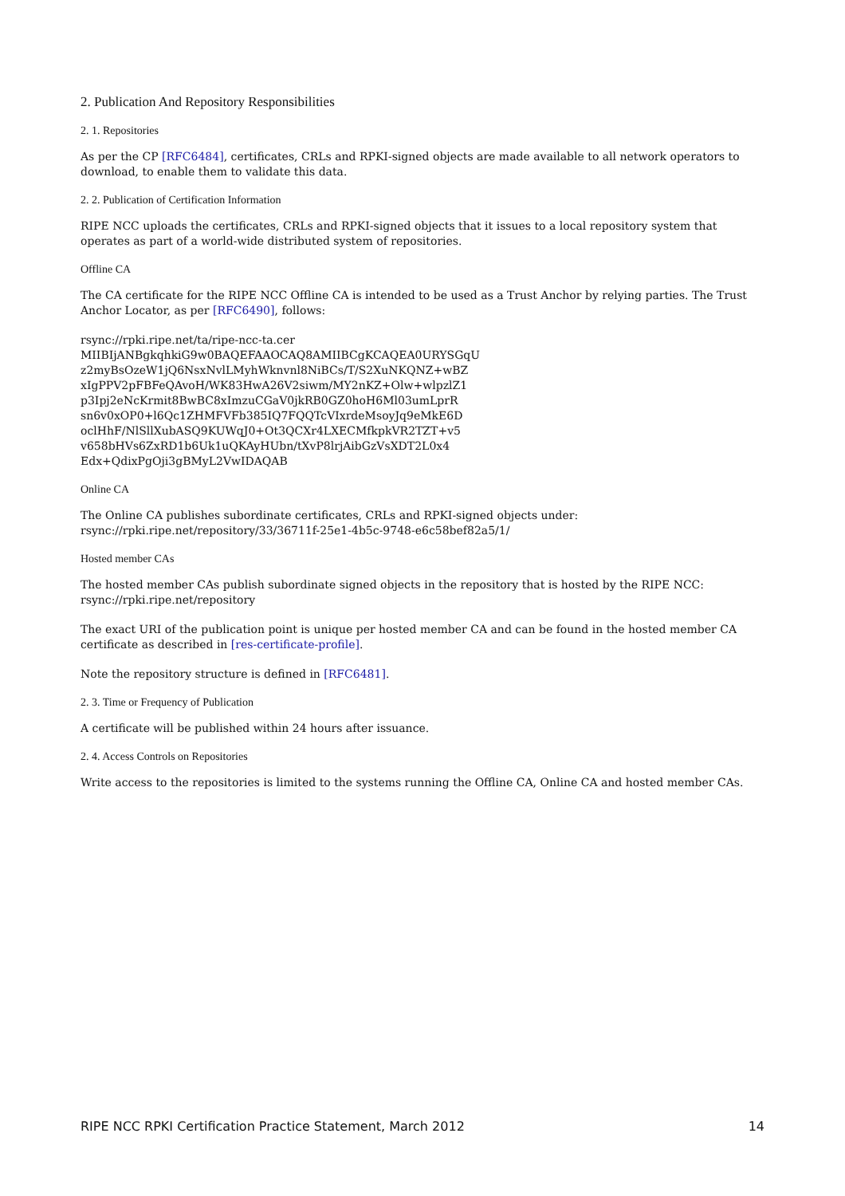2. Publication And Repository Responsibilities
2. 1. Repositories
As per the CP [RFC6484], certificates, CRLs and RPKI-signed objects are made available to all network operators to download, to enable them to validate this data.
2. 2. Publication of Certification Information
RIPE NCC uploads the certificates, CRLs and RPKI-signed objects that it issues to a local repository system that operates as part of a world-wide distributed system of repositories.
Offline CA
The CA certificate for the RIPE NCC Offline CA is intended to be used as a Trust Anchor by relying parties. The Trust Anchor Locator, as per [RFC6490], follows:
rsync://rpki.ripe.net/ta/ripe-ncc-ta.cer
MIIBIjANBgkqhkiG9w0BAQEFAAOCAQ8AMIIBCgKCAQEA0URYSGqU
z2myBsOzeW1jQ6NsxNvlLMyhWknvnl8NiBCs/T/S2XuNKQNZ+wBZ
xIgPPV2pFBFeQAvoH/WK83HwA26V2siwm/MY2nKZ+Olw+wlpzlZ1
p3Ipj2eNcKrmit8BwBC8xImzuCGaV0jkRB0GZ0hoH6Ml03umLprR
sn6v0xOP0+l6Qc1ZHMFVFb385IQ7FQQTcVIxrdeMsoyJq9eMkE6D
oclHhF/NlSllXubASQ9KUWqJ0+Ot3QCXr4LXECMfkpkVR2TZT+v5
v658bHVs6ZxRD1b6Uk1uQKAyHUbn/tXvP8lrjAibGzVsXDT2L0x4
Edx+QdixPgOji3gBMyL2VwIDAQAB
Online CA
The Online CA publishes subordinate certificates, CRLs and RPKI-signed objects under:
rsync://rpki.ripe.net/repository/33/36711f-25e1-4b5c-9748-e6c58bef82a5/1/
Hosted member CAs
The hosted member CAs publish subordinate signed objects in the repository that is hosted by the RIPE NCC:
rsync://rpki.ripe.net/repository
The exact URI of the publication point is unique per hosted member CA and can be found in the hosted member CA certificate as described in [res-certificate-profile].
Note the repository structure is defined in [RFC6481].
2. 3. Time or Frequency of Publication
A certificate will be published within 24 hours after issuance.
2. 4. Access Controls on Repositories
Write access to the repositories is limited to the systems running the Offline CA, Online CA and hosted member CAs.
RIPE NCC RPKI Certification Practice Statement, March 2012 14